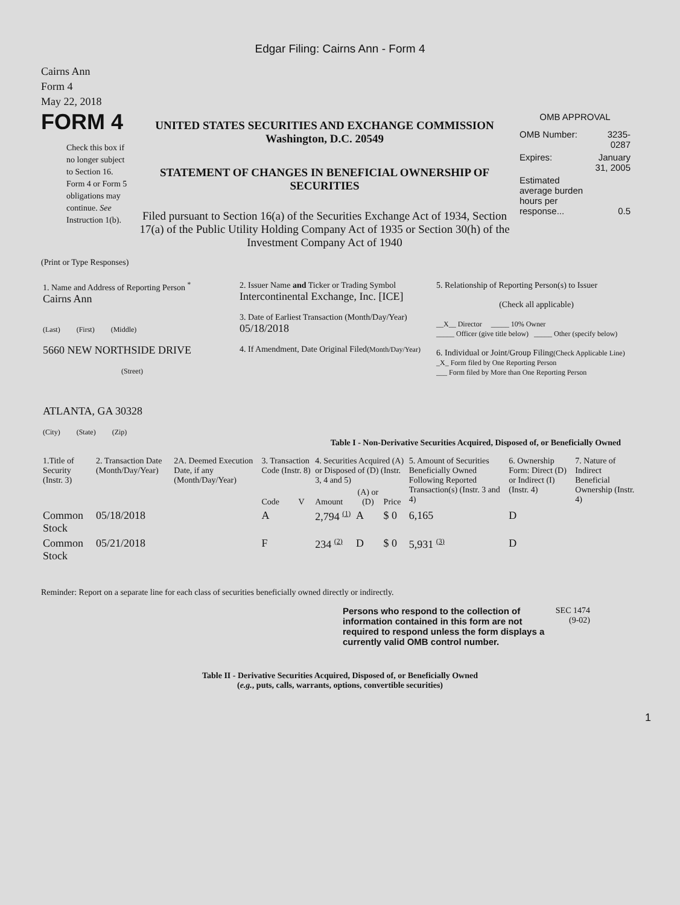Edgar Filing: Cairns Ann - Form 4
Cairns Ann
Form 4
May 22, 2018
FORM 4
Check this box if no longer subject to Section 16. Form 4 or Form 5 obligations may continue. See Instruction 1(b).
UNITED STATES SECURITIES AND EXCHANGE COMMISSION
Washington, D.C. 20549
STATEMENT OF CHANGES IN BENEFICIAL OWNERSHIP OF SECURITIES
Filed pursuant to Section 16(a) of the Securities Exchange Act of 1934, Section 17(a) of the Public Utility Holding Company Act of 1935 or Section 30(h) of the Investment Company Act of 1940
OMB APPROVAL
| OMB Number: | 3235-0287 |
| Expires: | January 31, 2005 |
| Estimated average burden hours per response... | 0.5 |
(Print or Type Responses)
| 1. Name and Address of Reporting Person <sup>*</sup> Cairns Ann (Last) (First) (Middle) 5660 NEW NORTHSIDE DRIVE (Street) ATLANTA, GA 30328 (City) (State) (Zip) | 2. Issuer Name and Ticker or Trading Symbol Intercontinental Exchange, Inc. [ICE] 3. Date of Earliest Transaction (Month/Day/Year) 05/18/2018 4. If Amendment, Date Original Filed (Month/Day/Year) | 5. Relationship of Reporting Person(s) to Issuer (Check all applicable) __X__ Director _____ 10% Owner _____ Officer (give title below) _____ Other (specify below) 6. Individual or Joint/Group Filing (Check Applicable Line) _X_ Form filed by One Reporting Person ___ Form filed by More than One Reporting Person |
Table I - Non-Derivative Securities Acquired, Disposed of, or Beneficially Owned
| 1.Title of Security (Instr. 3) | 2. Transaction Date (Month/Day/Year) | 2A. Deemed Execution Date, if any (Month/Day/Year) | 3. Transaction Code (Instr. 8) | | 4. Securities Acquired (A) or Disposed of (D) (Instr. 3, 4 and 5) | | | 5. Amount of Securities Beneficially Owned Following Reported Transaction(s) (Instr. 3 and 4) | 6. Ownership Form: Direct (D) or Indirect (I) (Instr. 4) | 7. Nature of Indirect Beneficial Ownership (Instr. 4) |
| --- | --- | --- | --- | --- | --- | --- | --- | --- | --- | --- |
| | | | Code | V | Amount | (A) or (D) | Price | | | |
| Common Stock | 05/18/2018 | | A | | 2,794 <sup>(1)</sup> | A | $ 0 | 6,165 | D | |
| Common Stock | 05/21/2018 | | F | | 234 <sup>(2)</sup> | D | $ 0 | 5,931 <sup>(3)</sup> | D | |
Reminder: Report on a separate line for each class of securities beneficially owned directly or indirectly.
Persons who respond to the collection of information contained in this form are not required to respond unless the form displays a currently valid OMB control number.
SEC 1474 (9-02)
Table II - Derivative Securities Acquired, Disposed of, or Beneficially Owned
(e.g., puts, calls, warrants, options, convertible securities)
1